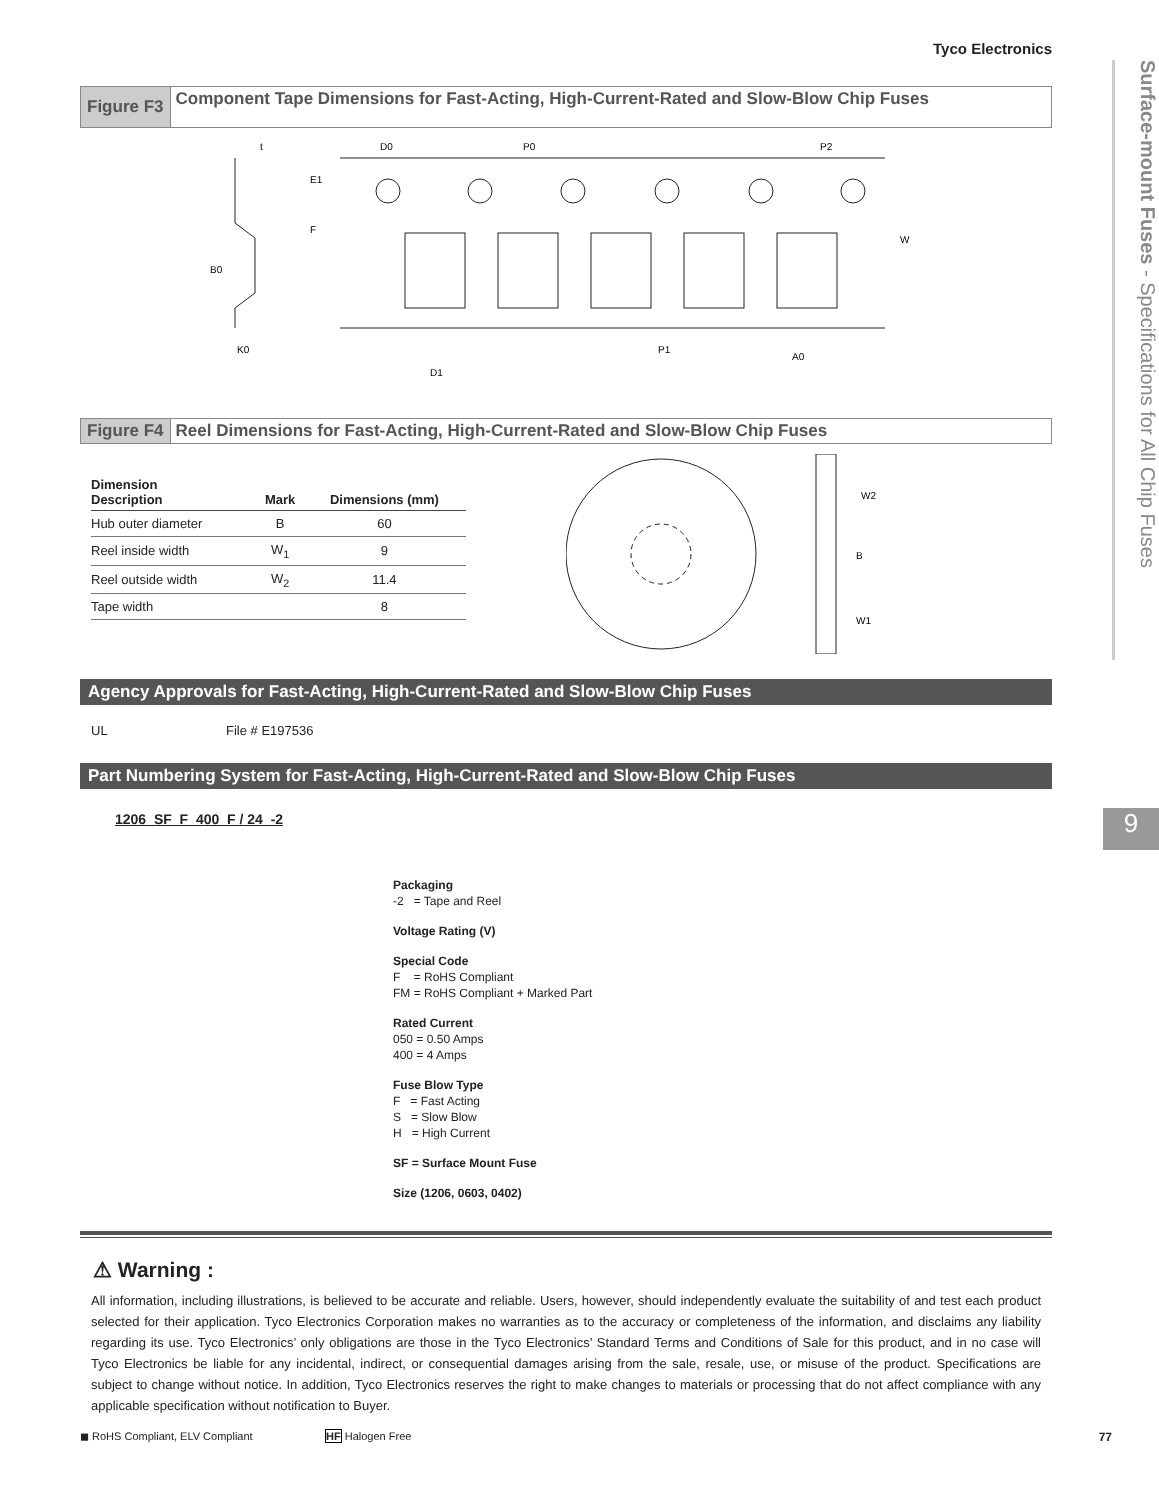Surface-mount Fuses - Specifications for All Chip Fuses
9
Tyco Electronics
Figure F3
Component Tape Dimensions for Fast-Acting, High-Current-Rated and Slow-Blow Chip Fuses
t
D0
P0
P2
W
B0
K0
P1
A0
D1
E1
F
Figure F4 Reel Dimensions for Fast-Acting, High-Current-Rated and Slow-Blow Chip Fuses
| Dimension Description | Mark | Dimensions (mm) |
| --- | --- | --- |
| Hub outer diameter | B | 60 |
| Reel inside width | W<sub>1</sub> | 9 |
| Reel outside width | W<sub>2</sub> | 11.4 |
| Tape width | | 8 |
W2
B
W1
Agency Approvals for Fast-Acting, High-Current-Rated and Slow-Blow Chip Fuses
UL File # E197536
Part Numbering System for Fast-Acting, High-Current-Rated and Slow-Blow Chip Fuses
1206 SF F 400 F / 24 -2
Packaging
-2 = Tape and Reel
Voltage Rating (V)
Special Code
F = RoHS Compliant
FM = RoHS Compliant + Marked Part
Rated Current
050 = 0.50 Amps
400 = 4 Amps
Fuse Blow Type
F = Fast Acting
S = Slow Blow
H = High Current
SF = Surface Mount Fuse
Size (1206, 0603, 0402)
⚠ Warning :
All information, including illustrations, is believed to be accurate and reliable. Users, however, should independently evaluate the suitability of and test each product selected for their application. Tyco Electronics Corporation makes no warranties as to the accuracy or completeness of the information, and disclaims any liability regarding its use. Tyco Electronics’ only obligations are those in the Tyco Electronics’ Standard Terms and Conditions of Sale for this product, and in no case will Tyco Electronics be liable for any incidental, indirect, or consequential damages arising from the sale, resale, use, or misuse of the product. Specifications are subject to change without notice. In addition, Tyco Electronics reserves the right to make changes to materials or processing that do not affect compliance with any applicable specification without notification to Buyer.
◼ RoHS Compliant, ELV Compliant HF Halogen Free 77